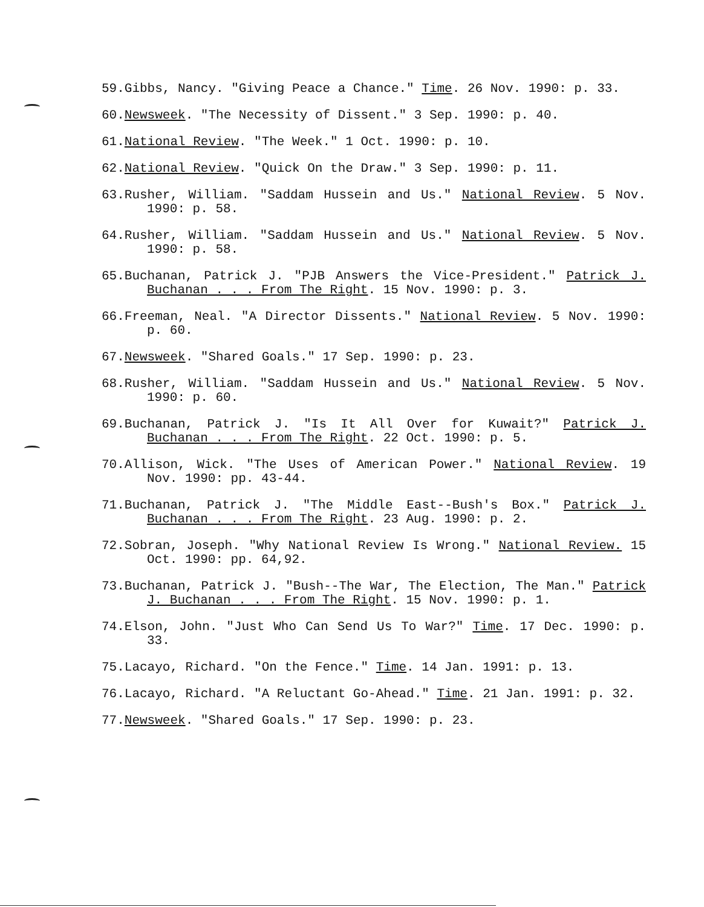59.Gibbs, Nancy. "Giving Peace a Chance." Time. 26 Nov. 1990: p. 33.
60.Newsweek. "The Necessity of Dissent." 3 Sep. 1990: p. 40.
61.National Review. "The Week." 1 Oct. 1990: p. 10.
62.National Review. "Quick On the Draw." 3 Sep. 1990: p. 11.
63.Rusher, William. "Saddam Hussein and Us." National Review. 5 Nov. 1990: p. 58.
64.Rusher, William. "Saddam Hussein and Us." National Review. 5 Nov. 1990: p. 58.
65.Buchanan, Patrick J. "PJB Answers the Vice-President." Patrick J. Buchanan . . . From The Right. 15 Nov. 1990: p. 3.
66.Freeman, Neal. "A Director Dissents." National Review. 5 Nov. 1990: p. 60.
67.Newsweek. "Shared Goals." 17 Sep. 1990: p. 23.
68.Rusher, William. "Saddam Hussein and Us." National Review. 5 Nov. 1990: p. 60.
69.Buchanan, Patrick J. "Is It All Over for Kuwait?" Patrick J. Buchanan . . . From The Right. 22 Oct. 1990: p. 5.
70.Allison, Wick. "The Uses of American Power." National Review. 19 Nov. 1990: pp. 43-44.
71.Buchanan, Patrick J. "The Middle East--Bush's Box." Patrick J. Buchanan . . . From The Right. 23 Aug. 1990: p. 2.
72.Sobran, Joseph. "Why National Review Is Wrong." National Review. 15 Oct. 1990: pp. 64,92.
73.Buchanan, Patrick J. "Bush--The War, The Election, The Man." Patrick J. Buchanan . . . From The Right. 15 Nov. 1990: p. 1.
74.Elson, John. "Just Who Can Send Us To War?" Time. 17 Dec. 1990: p. 33.
75.Lacayo, Richard. "On the Fence." Time. 14 Jan. 1991: p. 13.
76.Lacayo, Richard. "A Reluctant Go-Ahead." Time. 21 Jan. 1991: p. 32.
77.Newsweek. "Shared Goals." 17 Sep. 1990: p. 23.